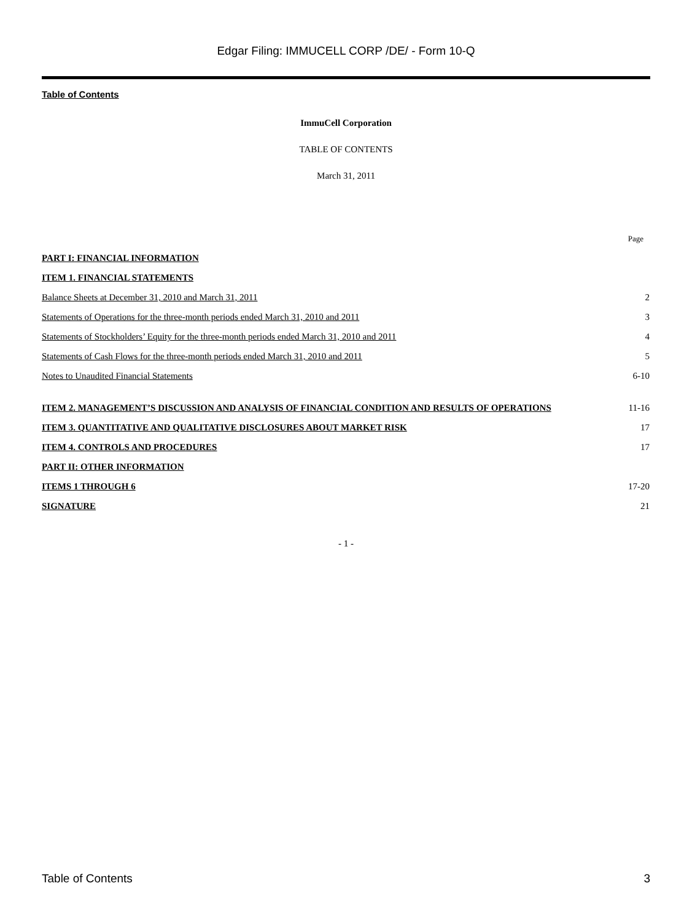Edgar Filing: IMMUCELL CORP /DE/ - Form 10-Q
Table of Contents
ImmuCell Corporation
TABLE OF CONTENTS
March 31, 2011
| | Page |
| PART I: FINANCIAL INFORMATION | |
| ITEM 1. FINANCIAL STATEMENTS | |
| Balance Sheets at December 31, 2010 and March 31, 2011 | 2 |
| Statements of Operations for the three-month periods ended March 31, 2010 and 2011 | 3 |
| Statements of Stockholders’ Equity for the three-month periods ended March 31, 2010 and 2011 | 4 |
| Statements of Cash Flows for the three-month periods ended March 31, 2010 and 2011 | 5 |
| Notes to Unaudited Financial Statements | 6-10 |
| ITEM 2. MANAGEMENT’S DISCUSSION AND ANALYSIS OF FINANCIAL CONDITION AND RESULTS OF OPERATIONS | 11-16 |
| ITEM 3. QUANTITATIVE AND QUALITATIVE DISCLOSURES ABOUT MARKET RISK | 17 |
| ITEM 4. CONTROLS AND PROCEDURES | 17 |
| PART II: OTHER INFORMATION | |
| ITEMS 1 THROUGH 6 | 17-20 |
| SIGNATURE | 21 |
- 1 -
Table of Contents 3